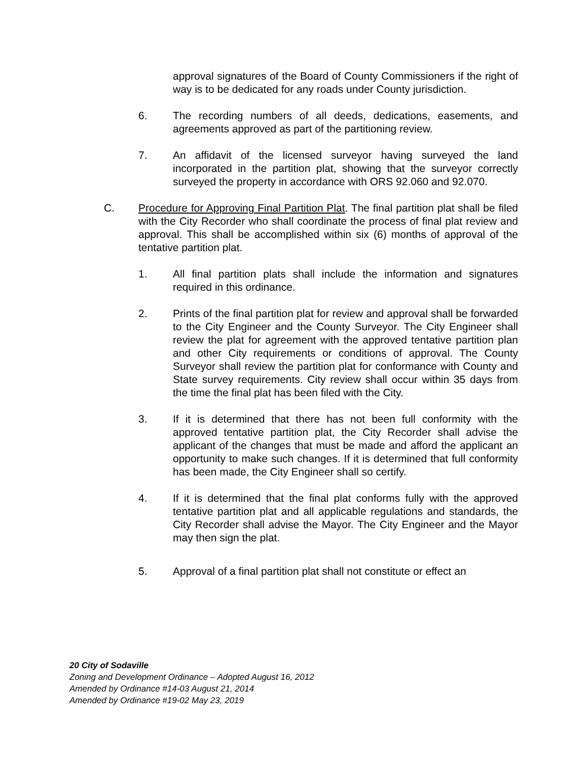approval signatures of the Board of County Commissioners if the right of way is to be dedicated for any roads under County jurisdiction.
6. The recording numbers of all deeds, dedications, easements, and agreements approved as part of the partitioning review.
7. An affidavit of the licensed surveyor having surveyed the land incorporated in the partition plat, showing that the surveyor correctly surveyed the property in accordance with ORS 92.060 and 92.070.
C. Procedure for Approving Final Partition Plat. The final partition plat shall be filed with the City Recorder who shall coordinate the process of final plat review and approval. This shall be accomplished within six (6) months of approval of the tentative partition plat.
1. All final partition plats shall include the information and signatures required in this ordinance.
2. Prints of the final partition plat for review and approval shall be forwarded to the City Engineer and the County Surveyor. The City Engineer shall review the plat for agreement with the approved tentative partition plan and other City requirements or conditions of approval. The County Surveyor shall review the partition plat for conformance with County and State survey requirements. City review shall occur within 35 days from the time the final plat has been filed with the City.
3. If it is determined that there has not been full conformity with the approved tentative partition plat, the City Recorder shall advise the applicant of the changes that must be made and afford the applicant an opportunity to make such changes. If it is determined that full conformity has been made, the City Engineer shall so certify.
4. If it is determined that the final plat conforms fully with the approved tentative partition plat and all applicable regulations and standards, the City Recorder shall advise the Mayor. The City Engineer and the Mayor may then sign the plat.
5. Approval of a final partition plat shall not constitute or effect an
20 City of Sodaville
Zoning and Development Ordinance – Adopted August 16, 2012
Amended by Ordinance #14-03 August 21, 2014
Amended by Ordinance #19-02 May 23, 2019